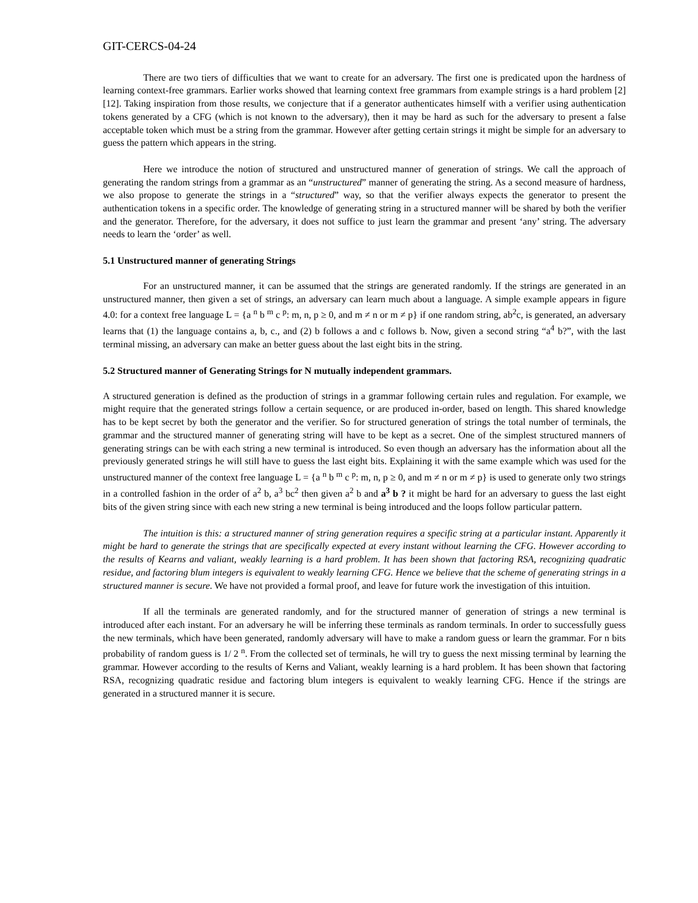GIT-CERCS-04-24
There are two tiers of difficulties that we want to create for an adversary. The first one is predicated upon the hardness of learning context-free grammars. Earlier works showed that learning context free grammars from example strings is a hard problem [2] [12]. Taking inspiration from those results, we conjecture that if a generator authenticates himself with a verifier using authentication tokens generated by a CFG (which is not known to the adversary), then it may be hard as such for the adversary to present a false acceptable token which must be a string from the grammar. However after getting certain strings it might be simple for an adversary to guess the pattern which appears in the string.
Here we introduce the notion of structured and unstructured manner of generation of strings. We call the approach of generating the random strings from a grammar as an “unstructured” manner of generating the string. As a second measure of hardness, we also propose to generate the strings in a “structured” way, so that the verifier always expects the generator to present the authentication tokens in a specific order. The knowledge of generating string in a structured manner will be shared by both the verifier and the generator. Therefore, for the adversary, it does not suffice to just learn the grammar and present ‘any’ string. The adversary needs to learn the ‘order’ as well.
5.1 Unstructured manner of generating Strings
For an unstructured manner, it can be assumed that the strings are generated randomly. If the strings are generated in an unstructured manner, then given a set of strings, an adversary can learn much about a language. A simple example appears in figure 4.0: for a context free language L = {a <sup>n</sup> b <sup>m</sup> c <sup>p</sup>: m, n, p ≥ 0, and m ≠ n or m ≠ p} if one random string, ab<sup>2</sup>c, is generated, an adversary learns that (1) the language contains a, b, c., and (2) b follows a and c follows b. Now, given a second string “a<sup>4</sup> b?”, with the last terminal missing, an adversary can make an better guess about the last eight bits in the string.
5.2 Structured manner of Generating Strings for N mutually independent grammars.
A structured generation is defined as the production of strings in a grammar following certain rules and regulation. For example, we might require that the generated strings follow a certain sequence, or are produced in-order, based on length. This shared knowledge has to be kept secret by both the generator and the verifier. So for structured generation of strings the total number of terminals, the grammar and the structured manner of generating string will have to be kept as a secret. One of the simplest structured manners of generating strings can be with each string a new terminal is introduced. So even though an adversary has the information about all the previously generated strings he will still have to guess the last eight bits. Explaining it with the same example which was used for the unstructured manner of the context free language L = {a <sup>n</sup> b <sup>m</sup> c <sup>p</sup>: m, n, p ≥ 0, and m ≠ n or m ≠ p} is used to generate only two strings in a controlled fashion in the order of a<sup>2</sup> b, a<sup>3</sup> bc<sup>2</sup> then given a<sup>2</sup> b and a<sup>3</sup> b ? it might be hard for an adversary to guess the last eight bits of the given string since with each new string a new terminal is being introduced and the loops follow particular pattern.
The intuition is this: a structured manner of string generation requires a specific string at a particular instant. Apparently it might be hard to generate the strings that are specifically expected at every instant without learning the CFG. However according to the results of Kearns and valiant, weakly learning is a hard problem. It has been shown that factoring RSA, recognizing quadratic residue, and factoring blum integers is equivalent to weakly learning CFG. Hence we believe that the scheme of generating strings in a structured manner is secure. We have not provided a formal proof, and leave for future work the investigation of this intuition.
If all the terminals are generated randomly, and for the structured manner of generation of strings a new terminal is introduced after each instant. For an adversary he will be inferring these terminals as random terminals. In order to successfully guess the new terminals, which have been generated, randomly adversary will have to make a random guess or learn the grammar. For n bits probability of random guess is 1/ 2 <sup>n</sup>. From the collected set of terminals, he will try to guess the next missing terminal by learning the grammar. However according to the results of Kerns and Valiant, weakly learning is a hard problem. It has been shown that factoring RSA, recognizing quadratic residue and factoring blum integers is equivalent to weakly learning CFG. Hence if the strings are generated in a structured manner it is secure.